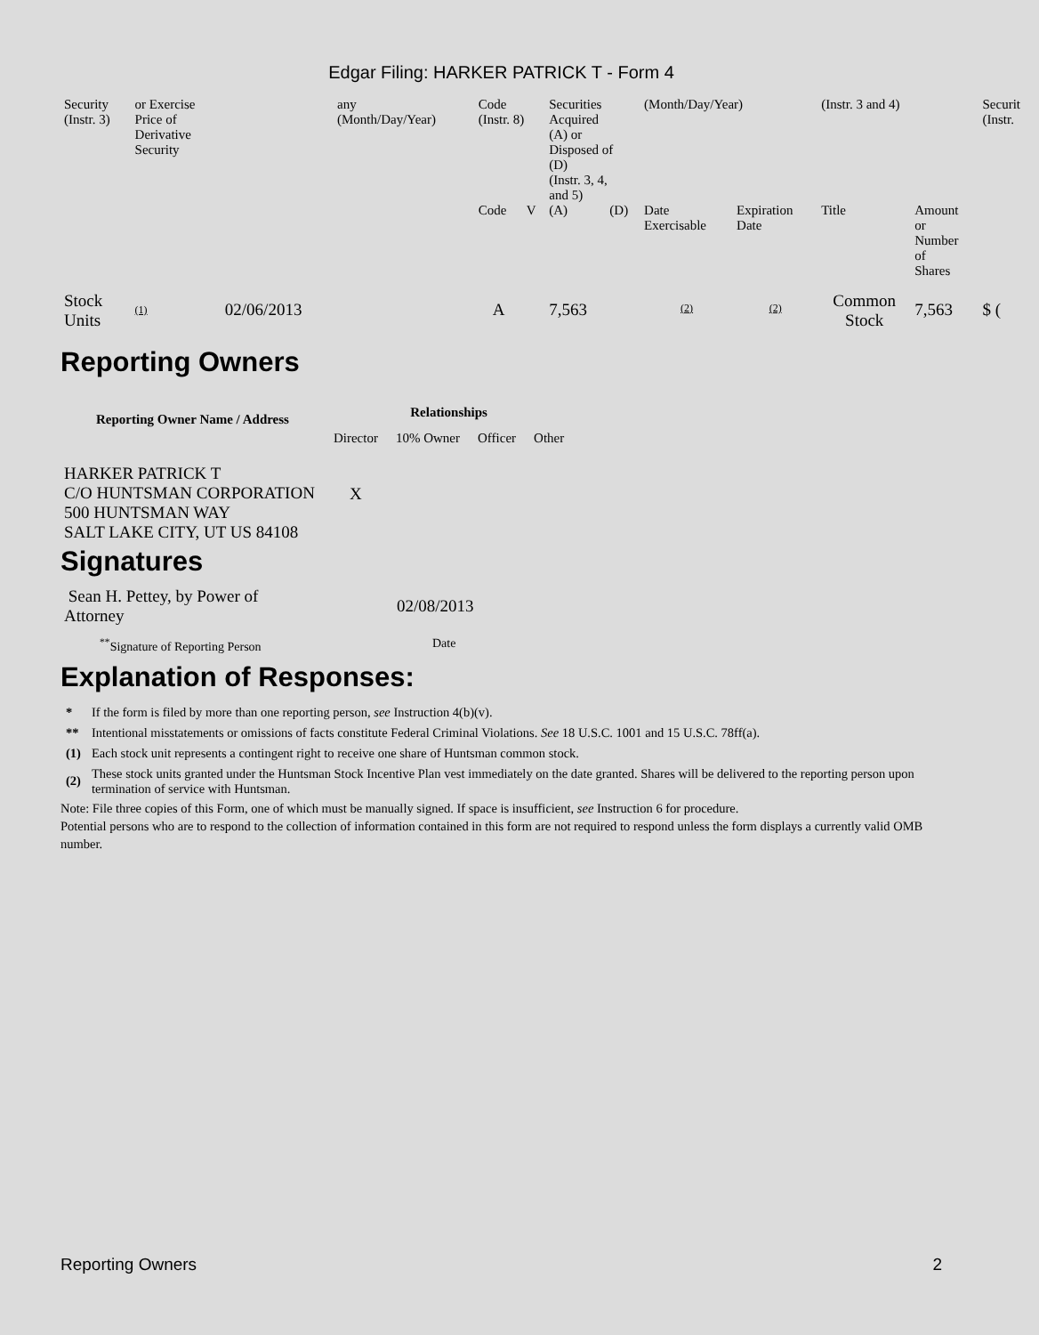Edgar Filing: HARKER PATRICK T - Form 4
| Security (Instr. 3) | or Exercise Price of Derivative Security | | any (Month/Day/Year) | Code (Instr. 8) | | Securities Acquired (A) or Disposed of (D) (Instr. 3, 4, and 5) | | (Month/Day/Year) | | (Instr. 3 and 4) | | Securit (Instr. |
| | | | | Code | V | (A) | (D) | Date Exercisable | Expiration Date | Title | Amount or Number of Shares | |
| Stock Units | (1) | 02/06/2013 | | A | | 7,563 | | (2) | (2) | Common Stock | 7,563 | $ ( |
Reporting Owners
| Reporting Owner Name / Address | Relationships | | | |
| --- | --- | --- | --- | --- |
| | Director | 10% Owner | Officer | Other |
| HARKER PATRICK T C/O HUNTSMAN CORPORATION 500 HUNTSMAN WAY SALT LAKE CITY, UT US 84108 | X | | | |
Signatures
| Sean H. Pettey, by Power of Attorney | 02/08/2013 |
| <sup>**</sup> Signature of Reporting Person | Date |
Explanation of Responses:
| * | If the form is filed by more than one reporting person, see Instruction 4(b)(v). |
| ** | Intentional misstatements or omissions of facts constitute Federal Criminal Violations. See 18 U.S.C. 1001 and 15 U.S.C. 78ff(a). |
| (1) | Each stock unit represents a contingent right to receive one share of Huntsman common stock. |
| (2) | These stock units granted under the Huntsman Stock Incentive Plan vest immediately on the date granted. Shares will be delivered to the reporting person upon termination of service with Huntsman. |
Note: File three copies of this Form, one of which must be manually signed. If space is insufficient, see Instruction 6 for procedure.
Potential persons who are to respond to the collection of information contained in this form are not required to respond unless the form displays a currently valid OMB number.
Reporting Owners 2